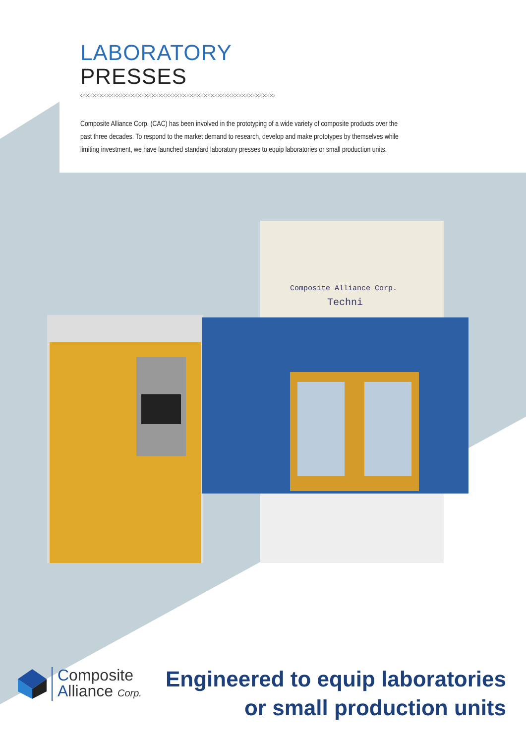LABORATORY
PRESSES
◇◇◇◇◇◇◇◇◇◇◇◇◇◇◇◇◇◇◇◇◇◇◇◇◇◇◇◇◇◇◇◇◇◇◇◇◇◇◇◇◇◇◇◇◇◇◇◇◇◇◇◇◇◇◇◇
Composite Alliance Corp. (CAC) has been involved in the prototyping of a wide variety of composite products over the past three decades. To respond to the market demand to research, develop and make prototypes by themselves while limiting investment, we have launched standard laboratory presses to equip laboratories or small production units.
Composite Alliance Corp.
Techni
Composite
Alliance Corp.
Engineered to equip laboratories
or small production units